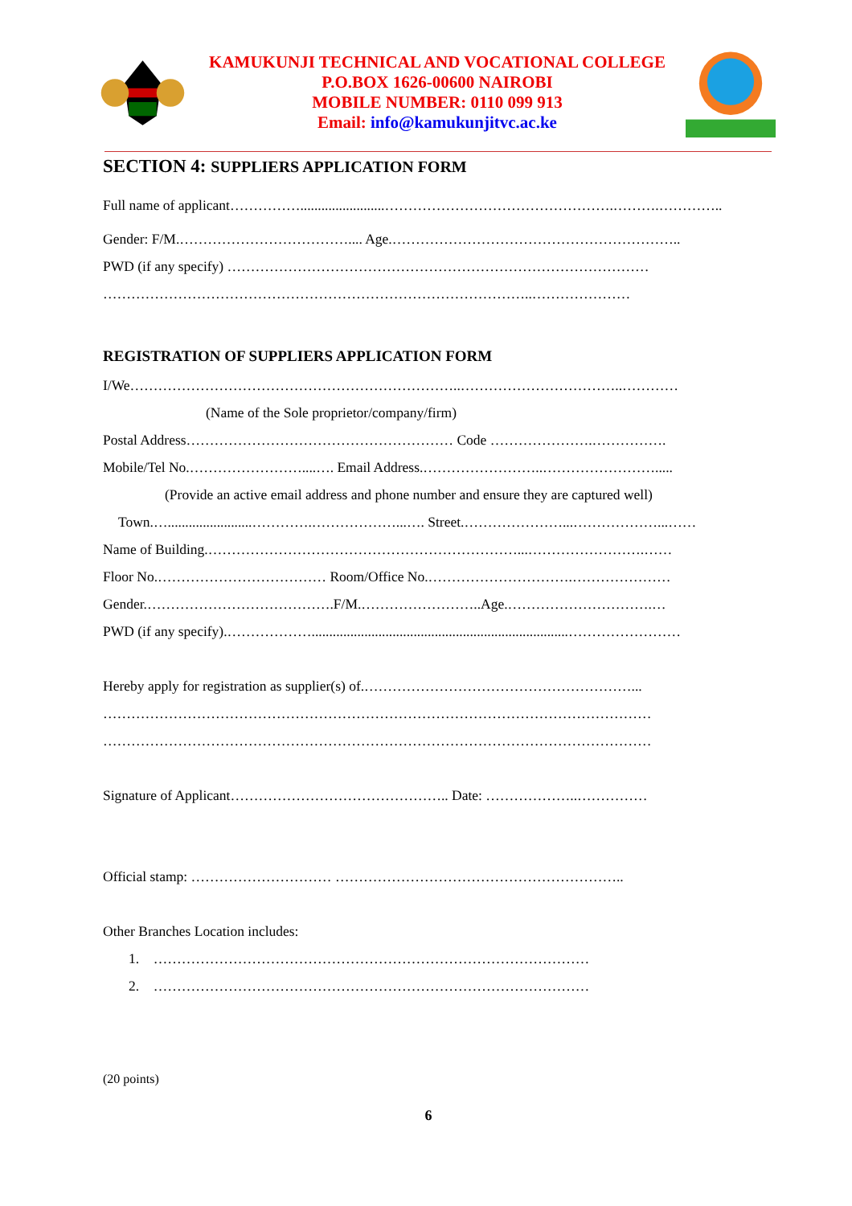KAMUKUNJI TECHNICAL AND VOCATIONAL COLLEGE
P.O.BOX 1626-00600 NAIROBI
MOBILE NUMBER: 0110 099 913
Email: info@kamukunjitvc.ac.ke
SECTION 4: SUPPLIERS APPLICATION FORM
Full name of applicant……………........................………………………………………….……….…………..
Gender: F/M.……………………………….... Age.……………………………………………………..
PWD (if any specify) ………………………………………………………………………………
………………………………………………………………………………..…………………
REGISTRATION OF SUPPLIERS APPLICATION FORM
I/We……………………………………………………………..……………………………..…………
(Name of the Sole proprietor/company/firm)
Postal Address………………………………………………… Code ………………….…………….
Mobile/Tel No.……………………....…. Email Address.……………………..…………………….....
(Provide an active email address and phone number and ensure they are captured well)
Town.…........................………….………………...…. Street.…………………...………………...……
Name of Building.…………………………………………………………...…………………….……
Floor No.……………………………… Room/Office No.………………………….…………………
Gender.………………………………….F/M.……………………..Age.………………………….…
PWD (if any specify).……………….........................................................................……………………
Hereby apply for registration as supplier(s) of.…………………………………………………...
………………………………………………………………………………………………………
………………………………………………………………………………………………………
Signature of Applicant……………………………………….. Date: ………………..……………
Official stamp: ………………………… ……………………………………………………..
Other Branches Location includes:
1. …………………………………………………………………………………
2. …………………………………………………………………………………
(20 points)
6